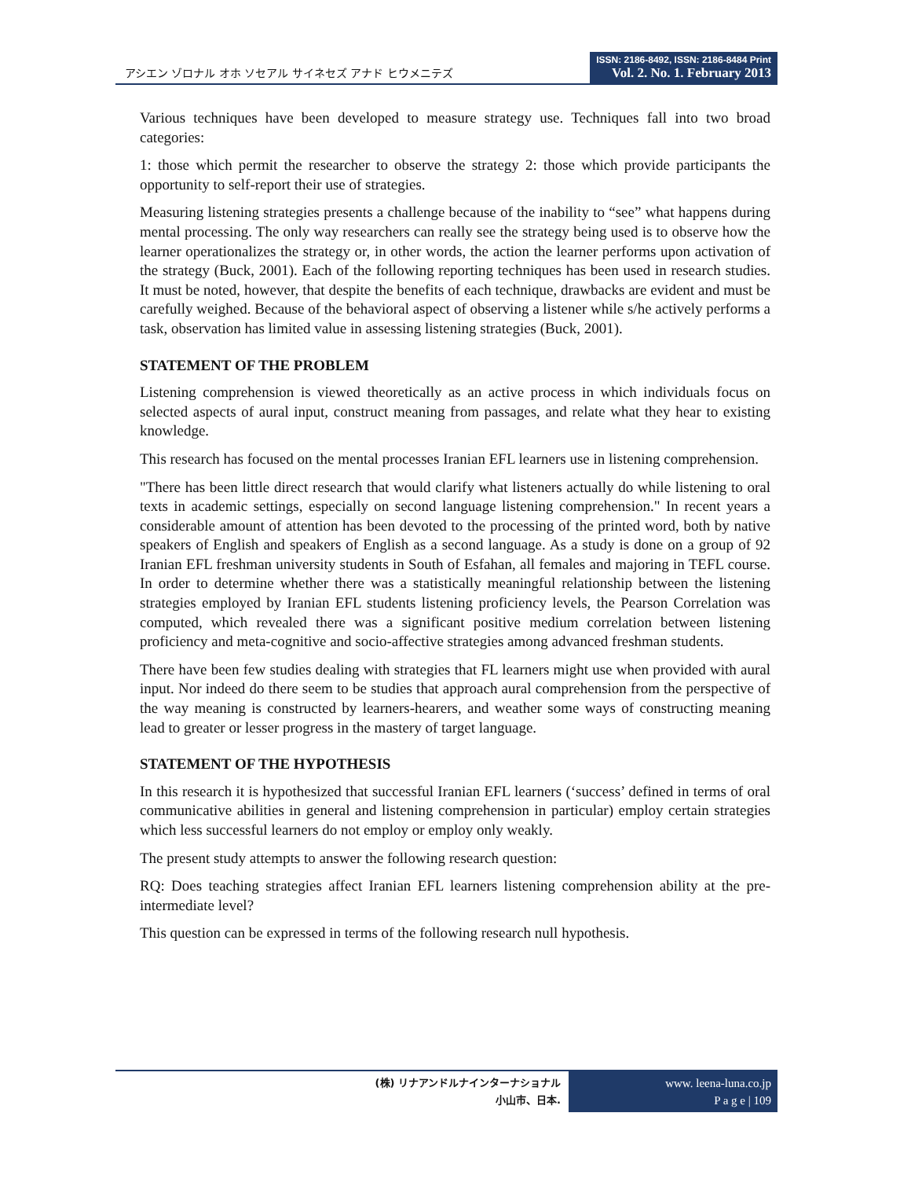アシエン ゾロナル オホ ソセアル サイネセズ アナド ヒウメニテズ
ISSN: 2186-8492, ISSN: 2186-8484 Print
Vol. 2. No. 1. February 2013
Various techniques have been developed to measure strategy use. Techniques fall into two broad categories:
1: those which permit the researcher to observe the strategy 2: those which provide participants the opportunity to self-report their use of strategies.
Measuring listening strategies presents a challenge because of the inability to “see” what happens during mental processing. The only way researchers can really see the strategy being used is to observe how the learner operationalizes the strategy or, in other words, the action the learner performs upon activation of the strategy (Buck, 2001). Each of the following reporting techniques has been used in research studies. It must be noted, however, that despite the benefits of each technique, drawbacks are evident and must be carefully weighed. Because of the behavioral aspect of observing a listener while s/he actively performs a task, observation has limited value in assessing listening strategies (Buck, 2001).
STATEMENT OF THE PROBLEM
Listening comprehension is viewed theoretically as an active process in which individuals focus on selected aspects of aural input, construct meaning from passages, and relate what they hear to existing knowledge.
This research has focused on the mental processes Iranian EFL learners use in listening comprehension.
"There has been little direct research that would clarify what listeners actually do while listening to oral texts in academic settings, especially on second language listening comprehension." In recent years a considerable amount of attention has been devoted to the processing of the printed word, both by native speakers of English and speakers of English as a second language. As a study is done on a group of 92 Iranian EFL freshman university students in South of Esfahan, all females and majoring in TEFL course. In order to determine whether there was a statistically meaningful relationship between the listening strategies employed by Iranian EFL students listening proficiency levels, the Pearson Correlation was computed, which revealed there was a significant positive medium correlation between listening proficiency and meta-cognitive and socio-affective strategies among advanced freshman students.
There have been few studies dealing with strategies that FL learners might use when provided with aural input. Nor indeed do there seem to be studies that approach aural comprehension from the perspective of the way meaning is constructed by learners-hearers, and weather some ways of constructing meaning lead to greater or lesser progress in the mastery of target language.
STATEMENT OF THE HYPOTHESIS
In this research it is hypothesized that successful Iranian EFL learners (‘success’ defined in terms of oral communicative abilities in general and listening comprehension in particular) employ certain strategies which less successful learners do not employ or employ only weakly.
The present study attempts to answer the following research question:
RQ: Does teaching strategies affect Iranian EFL learners listening comprehension ability at the pre-intermediate level?
This question can be expressed in terms of the following research null hypothesis.
(株) リナアンドルナインターナショナル
小山市、日本.
www. leena-luna.co.jp
P a g e | 109